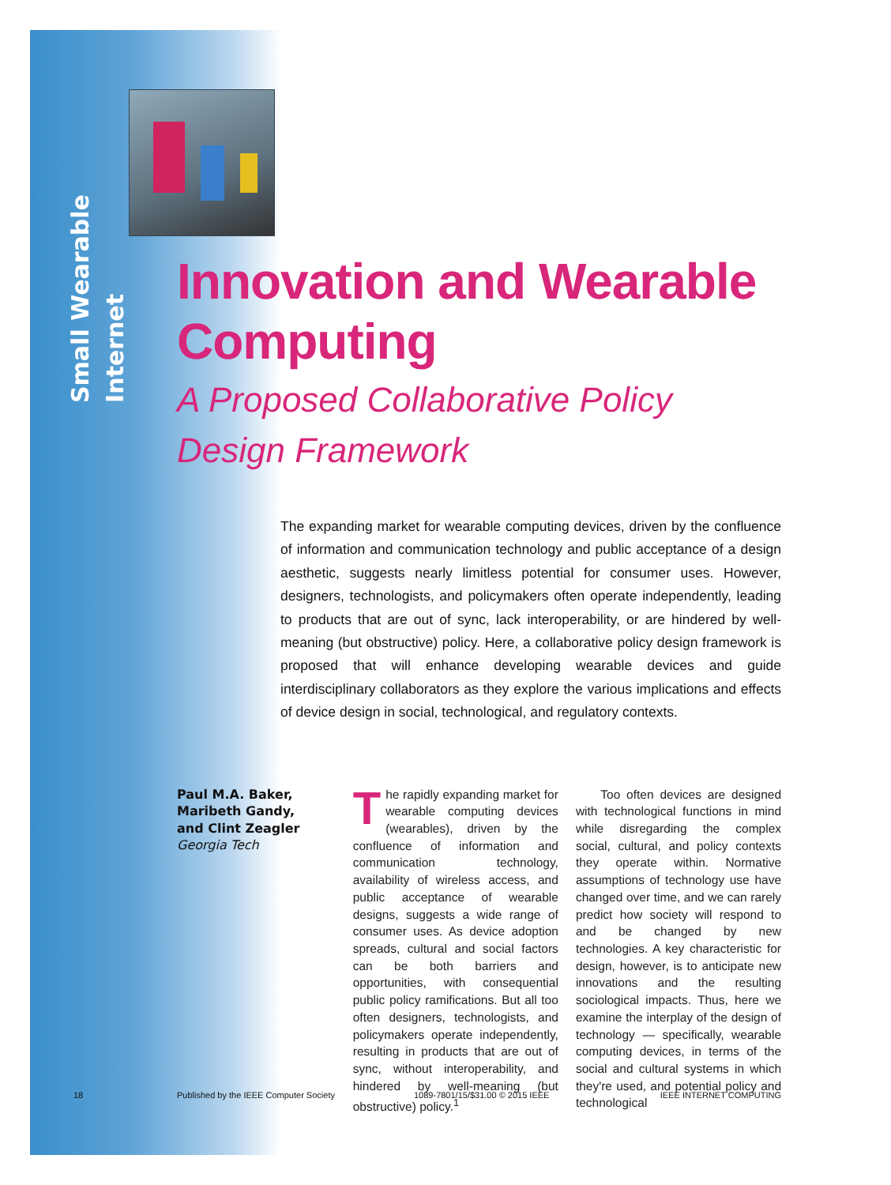Small Wearable Internet
Innovation and Wearable Computing
A Proposed Collaborative Policy Design Framework
The expanding market for wearable computing devices, driven by the confluence of information and communication technology and public acceptance of a design aesthetic, suggests nearly limitless potential for consumer uses. However, designers, technologists, and policymakers often operate independently, leading to products that are out of sync, lack interoperability, or are hindered by well-meaning (but obstructive) policy. Here, a collaborative policy design framework is proposed that will enhance developing wearable devices and guide interdisciplinary collaborators as they explore the various implications and effects of device design in social, technological, and regulatory contexts.
Paul M.A. Baker,
Maribeth Gandy,
and Clint Zeagler
Georgia Tech
The rapidly expanding market for wearable computing devices (wearables), driven by the confluence of information and communication technology, availability of wireless access, and public acceptance of wearable designs, suggests a wide range of consumer uses. As device adoption spreads, cultural and social factors can be both barriers and opportunities, with consequential public policy ramifications. But all too often designers, technologists, and policymakers operate independently, resulting in products that are out of sync, without interoperability, and hindered by well-meaning (but obstructive) policy.<sup>1</sup>
Too often devices are designed with technological functions in mind while disregarding the complex social, cultural, and policy contexts they operate within. Normative assumptions of technology use have changed over time, and we can rarely predict how society will respond to and be changed by new technologies. A key characteristic for design, however, is to anticipate new innovations and the resulting sociological impacts. Thus, here we examine the interplay of the design of technology — specifically, wearable computing devices, in terms of the social and cultural systems in which they're used, and potential policy and technological
18 Published by the IEEE Computer Society 1089-7801/15/$31.00 © 2015 IEEE IEEE INTERNET COMPUTING